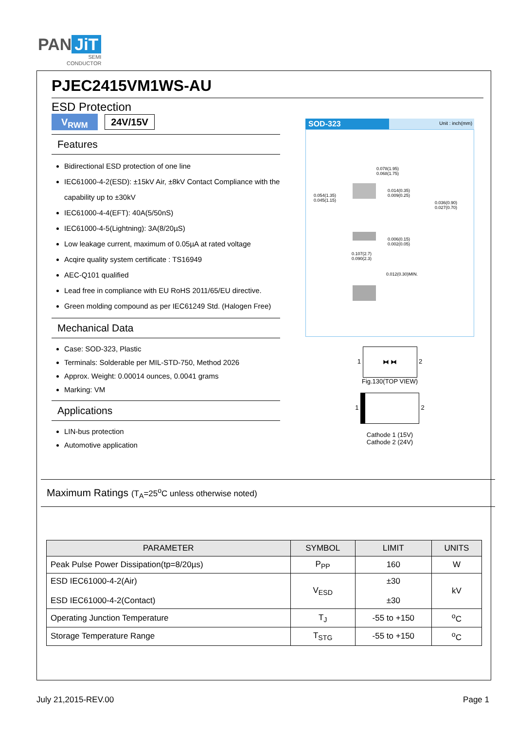PAN JiT
SEMI
CONDUCTOR
PJEC2415VM1WS-AU
ESD Protection
V<sub>RWM</sub> 24V/15V
Features
Bidirectional ESD protection of one line
IEC61000-4-2(ESD): ±15kV Air, ±8kV Contact Compliance with the capability up to ±30kV
IEC61000-4-4(EFT): 40A(5/50nS)
IEC61000-4-5(Lightning): 3A(8/20µS)
Low leakage current, maximum of 0.05µA at rated voltage
Acqire quality system certificate : TS16949
AEC-Q101 qualified
Lead free in compliance with EU RoHS 2011/65/EU directive.
Green molding compound as per IEC61249 Std. (Halogen Free)
Mechanical Data
Case: SOD-323, Plastic
Terminals: Solderable per MIL-STD-750, Method 2026
Approx. Weight: 0.00014 ounces, 0.0041 grams
Marking: VM
Applications
LIN-bus protection
Automotive application
SOD-323 Unit : inch(mm)
0.078(1.95)
0.068(1.75)
0.054(1.35)
0.045(1.15)
0.014(0.35)
0.009(0.25)
0.036(0.90)
0.027(0.70)
0.006(0.15)
0.002(0.05)
0.107(2.7)
0.090(2.3)
0.012(0.30)MIN.
1 ⧓ ⧓ 2
Fig.130(TOP VIEW)
1 2
Cathode 1 (15V)
Cathode 2 (24V)
Maximum Ratings (T<sub>A</sub>=25<sup>o</sup>C unless otherwise noted)
| PARAMETER | SYMBOL | LIMIT | UNITS |
| --- | --- | --- | --- |
| Peak Pulse Power Dissipation(tp=8/20µs) | P<sub>PP</sub> | 160 | W |
| ESD IEC61000-4-2(Air) ESD IEC61000-4-2(Contact) | V<sub>ESD</sub> | ±30 ±30 | kV |
| Operating Junction Temperature | T<sub>J</sub> | -55 to +150 | <sup>o</sup> C |
| Storage Temperature Range | T<sub>STG</sub> | -55 to +150 | <sup>o</sup> C |
July 21,2015-REV.00 Page 1